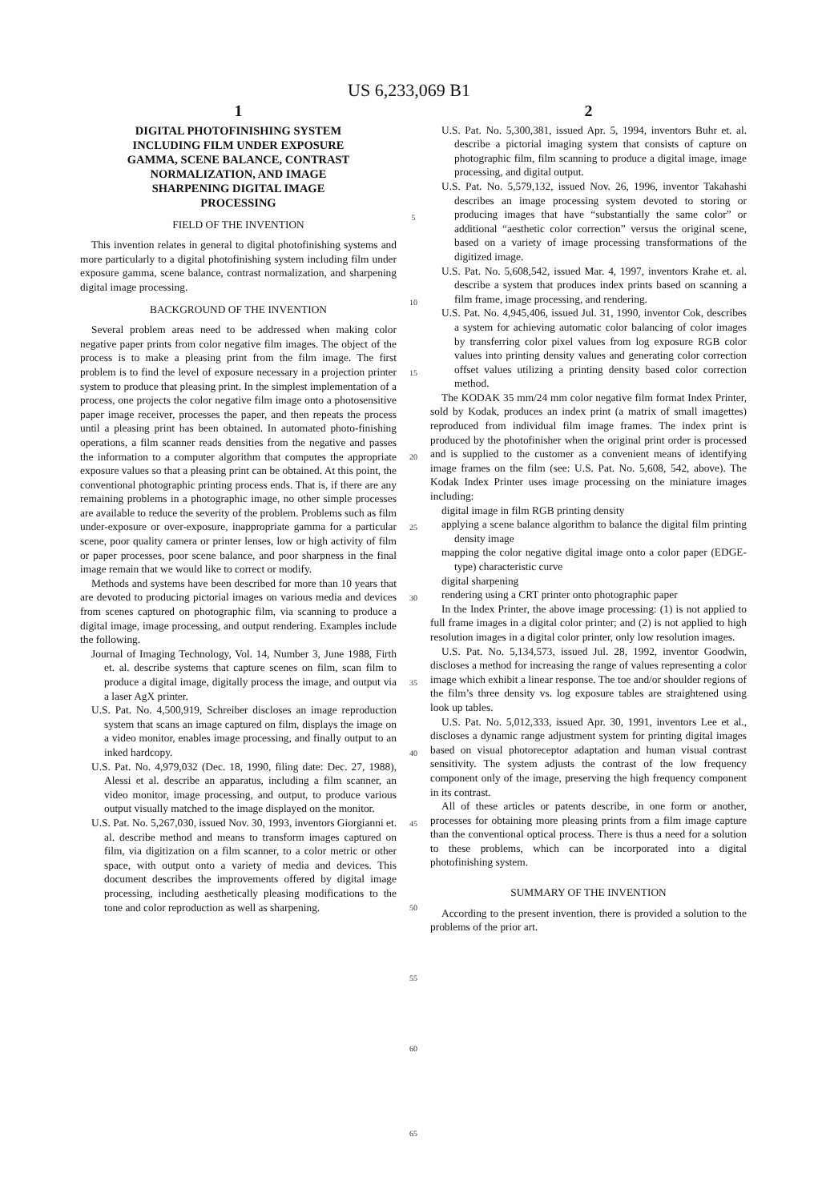US 6,233,069 B1
1
DIGITAL PHOTOFINISHING SYSTEM
INCLUDING FILM UNDER EXPOSURE
GAMMA, SCENE BALANCE, CONTRAST
NORMALIZATION, AND IMAGE
SHARPENING DIGITAL IMAGE
PROCESSING
FIELD OF THE INVENTION
This invention relates in general to digital photofinishing systems and more particularly to a digital photofinishing system including film under exposure gamma, scene balance, contrast normalization, and sharpening digital image processing.
BACKGROUND OF THE INVENTION
Several problem areas need to be addressed when making color negative paper prints from color negative film images. The object of the process is to make a pleasing print from the film image. The first problem is to find the level of exposure necessary in a projection printer system to produce that pleasing print. In the simplest implementation of a process, one projects the color negative film image onto a photosensitive paper image receiver, processes the paper, and then repeats the process until a pleasing print has been obtained. In automated photo-finishing operations, a film scanner reads densities from the negative and passes the information to a computer algorithm that computes the appropriate exposure values so that a pleasing print can be obtained. At this point, the conventional photographic printing process ends. That is, if there are any remaining problems in a photographic image, no other simple processes are available to reduce the severity of the problem. Problems such as film under-exposure or over-exposure, inappropriate gamma for a particular scene, poor quality camera or printer lenses, low or high activity of film or paper processes, poor scene balance, and poor sharpness in the final image remain that we would like to correct or modify.
Methods and systems have been described for more than 10 years that are devoted to producing pictorial images on various media and devices from scenes captured on photographic film, via scanning to produce a digital image, image processing, and output rendering. Examples include the following.
Journal of Imaging Technology, Vol. 14, Number 3, June 1988, Firth et. al. describe systems that capture scenes on film, scan film to produce a digital image, digitally process the image, and output via a laser AgX printer.
U.S. Pat. No. 4,500,919, Schreiber discloses an image reproduction system that scans an image captured on film, displays the image on a video monitor, enables image processing, and finally output to an inked hardcopy.
U.S. Pat. No. 4,979,032 (Dec. 18, 1990, filing date: Dec. 27, 1988), Alessi et al. describe an apparatus, including a film scanner, an video monitor, image processing, and output, to produce various output visually matched to the image displayed on the monitor.
U.S. Pat. No. 5,267,030, issued Nov. 30, 1993, inventors Giorgianni et. al. describe method and means to transform images captured on film, via digitization on a film scanner, to a color metric or other space, with output onto a variety of media and devices. This document describes the improvements offered by digital image processing, including aesthetically pleasing modifications to the tone and color reproduction as well as sharpening.
5
10
15
20
25
30
35
40
45
50
55
60
65
2
U.S. Pat. No. 5,300,381, issued Apr. 5, 1994, inventors Buhr et. al. describe a pictorial imaging system that consists of capture on photographic film, film scanning to produce a digital image, image processing, and digital output.
U.S. Pat. No. 5,579,132, issued Nov. 26, 1996, inventor Takahashi describes an image processing system devoted to storing or producing images that have “substantially the same color” or additional “aesthetic color correction” versus the original scene, based on a variety of image processing transformations of the digitized image.
U.S. Pat. No. 5,608,542, issued Mar. 4, 1997, inventors Krahe et. al. describe a system that produces index prints based on scanning a film frame, image processing, and rendering.
U.S. Pat. No. 4,945,406, issued Jul. 31, 1990, inventor Cok, describes a system for achieving automatic color balancing of color images by transferring color pixel values from log exposure RGB color values into printing density values and generating color correction offset values utilizing a printing density based color correction method.
The KODAK 35 mm/24 mm color negative film format Index Printer, sold by Kodak, produces an index print (a matrix of small imagettes) reproduced from individual film image frames. The index print is produced by the photofinisher when the original print order is processed and is supplied to the customer as a convenient means of identifying image frames on the film (see: U.S. Pat. No. 5,608, 542, above). The Kodak Index Printer uses image processing on the miniature images including:
digital image in film RGB printing density
applying a scene balance algorithm to balance the digital film printing density image
mapping the color negative digital image onto a color paper (EDGE-type) characteristic curve
digital sharpening
rendering using a CRT printer onto photographic paper
In the Index Printer, the above image processing: (1) is not applied to full frame images in a digital color printer; and (2) is not applied to high resolution images in a digital color printer, only low resolution images.
U.S. Pat. No. 5,134,573, issued Jul. 28, 1992, inventor Goodwin, discloses a method for increasing the range of values representing a color image which exhibit a linear response. The toe and/or shoulder regions of the film’s three density vs. log exposure tables are straightened using look up tables.
U.S. Pat. No. 5,012,333, issued Apr. 30, 1991, inventors Lee et al., discloses a dynamic range adjustment system for printing digital images based on visual photoreceptor adaptation and human visual contrast sensitivity. The system adjusts the contrast of the low frequency component only of the image, preserving the high frequency component in its contrast.
All of these articles or patents describe, in one form or another, processes for obtaining more pleasing prints from a film image capture than the conventional optical process. There is thus a need for a solution to these problems, which can be incorporated into a digital photofinishing system.
SUMMARY OF THE INVENTION
According to the present invention, there is provided a solution to the problems of the prior art.